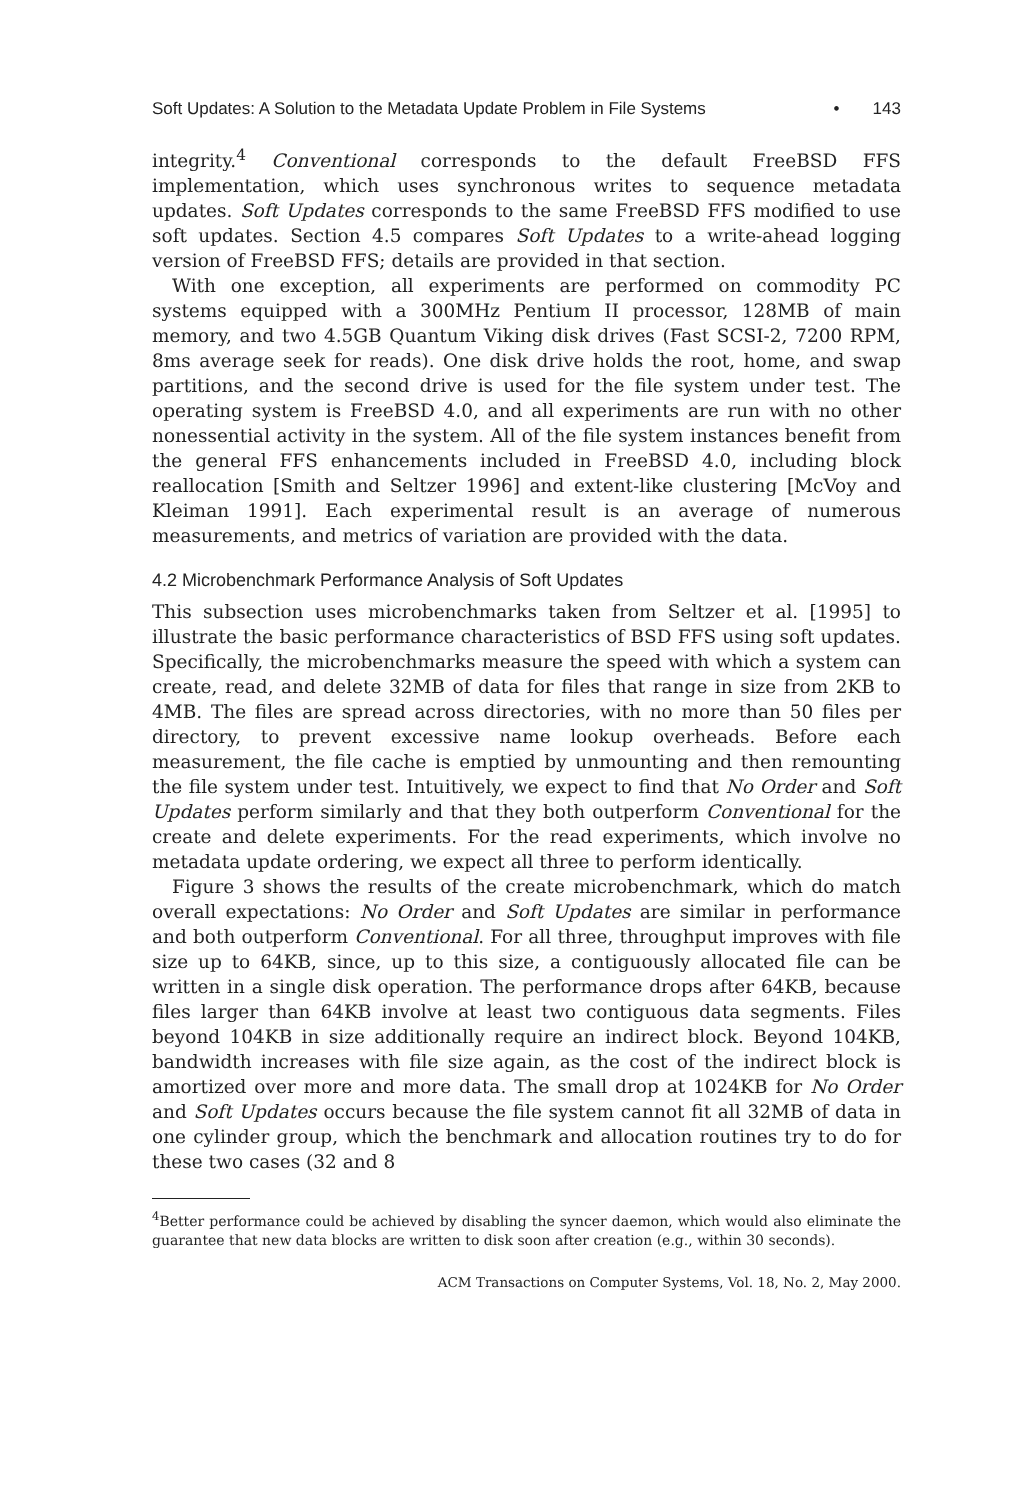Soft Updates: A Solution to the Metadata Update Problem in File Systems • 143
integrity.<sup>4</sup> Conventional corresponds to the default FreeBSD FFS implementation, which uses synchronous writes to sequence metadata updates. Soft Updates corresponds to the same FreeBSD FFS modified to use soft updates. Section 4.5 compares Soft Updates to a write-ahead logging version of FreeBSD FFS; details are provided in that section.
With one exception, all experiments are performed on commodity PC systems equipped with a 300MHz Pentium II processor, 128MB of main memory, and two 4.5GB Quantum Viking disk drives (Fast SCSI-2, 7200 RPM, 8ms average seek for reads). One disk drive holds the root, home, and swap partitions, and the second drive is used for the file system under test. The operating system is FreeBSD 4.0, and all experiments are run with no other nonessential activity in the system. All of the file system instances benefit from the general FFS enhancements included in FreeBSD 4.0, including block reallocation [Smith and Seltzer 1996] and extent-like clustering [McVoy and Kleiman 1991]. Each experimental result is an average of numerous measurements, and metrics of variation are provided with the data.
4.2 Microbenchmark Performance Analysis of Soft Updates
This subsection uses microbenchmarks taken from Seltzer et al. [1995] to illustrate the basic performance characteristics of BSD FFS using soft updates. Specifically, the microbenchmarks measure the speed with which a system can create, read, and delete 32MB of data for files that range in size from 2KB to 4MB. The files are spread across directories, with no more than 50 files per directory, to prevent excessive name lookup overheads. Before each measurement, the file cache is emptied by unmounting and then remounting the file system under test. Intuitively, we expect to find that No Order and Soft Updates perform similarly and that they both outperform Conventional for the create and delete experiments. For the read experiments, which involve no metadata update ordering, we expect all three to perform identically.
Figure 3 shows the results of the create microbenchmark, which do match overall expectations: No Order and Soft Updates are similar in performance and both outperform Conventional. For all three, throughput improves with file size up to 64KB, since, up to this size, a contiguously allocated file can be written in a single disk operation. The performance drops after 64KB, because files larger than 64KB involve at least two contiguous data segments. Files beyond 104KB in size additionally require an indirect block. Beyond 104KB, bandwidth increases with file size again, as the cost of the indirect block is amortized over more and more data. The small drop at 1024KB for No Order and Soft Updates occurs because the file system cannot fit all 32MB of data in one cylinder group, which the benchmark and allocation routines try to do for these two cases (32 and 8
<sup>4</sup> Better performance could be achieved by disabling the syncer daemon, which would also eliminate the guarantee that new data blocks are written to disk soon after creation (e.g., within 30 seconds).
ACM Transactions on Computer Systems, Vol. 18, No. 2, May 2000.